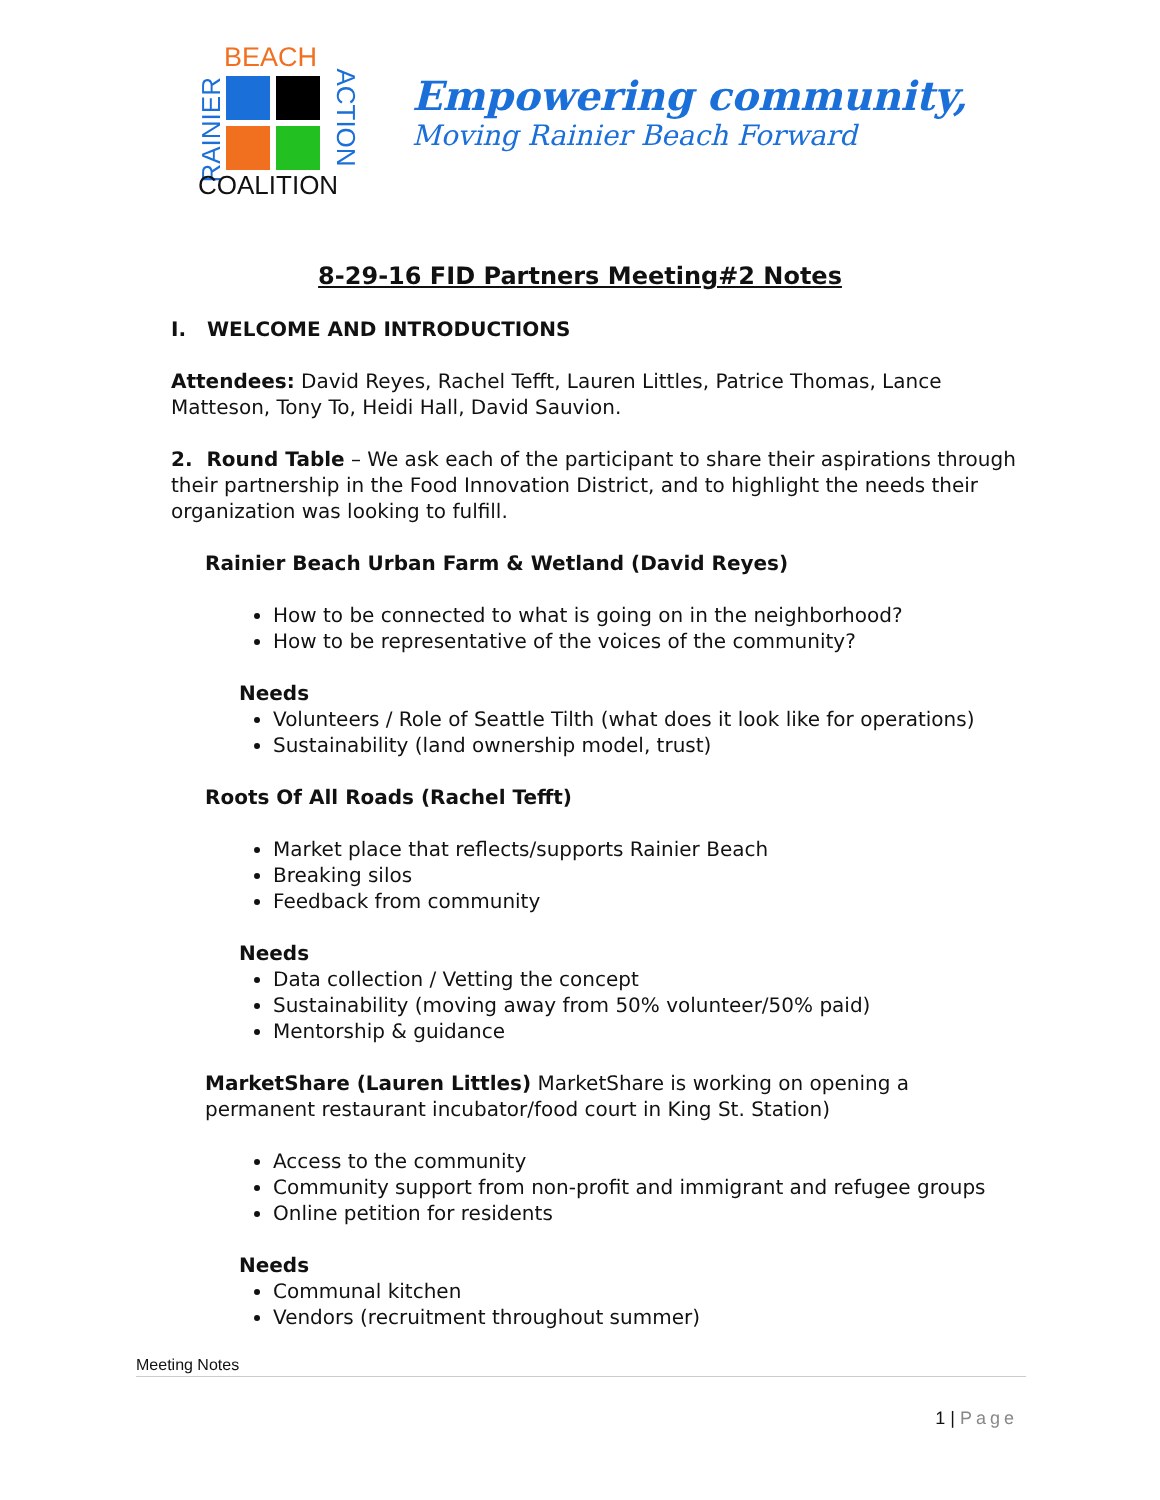BEACH
RAINIER ACTION
COALITION
Empowering community,
Moving Rainier Beach Forward
8-29-16 FID Partners Meeting#2 Notes
I. WELCOME AND INTRODUCTIONS
Attendees: David Reyes, Rachel Tefft, Lauren Littles, Patrice Thomas, Lance Matteson, Tony To, Heidi Hall, David Sauvion.
2. Round Table – We ask each of the participant to share their aspirations through their partnership in the Food Innovation District, and to highlight the needs their organization was looking to fulfill.
Rainier Beach Urban Farm & Wetland (David Reyes)
How to be connected to what is going on in the neighborhood?
How to be representative of the voices of the community?
Needs
Volunteers / Role of Seattle Tilth (what does it look like for operations)
Sustainability (land ownership model, trust)
Roots Of All Roads (Rachel Tefft)
Market place that reflects/supports Rainier Beach
Breaking silos
Feedback from community
Needs
Data collection / Vetting the concept
Sustainability (moving away from 50% volunteer/50% paid)
Mentorship & guidance
MarketShare (Lauren Littles) MarketShare is working on opening a permanent restaurant incubator/food court in King St. Station)
Access to the community
Community support from non-profit and immigrant and refugee groups
Online petition for residents
Needs
Communal kitchen
Vendors (recruitment throughout summer)
Meeting Notes
1 | Page